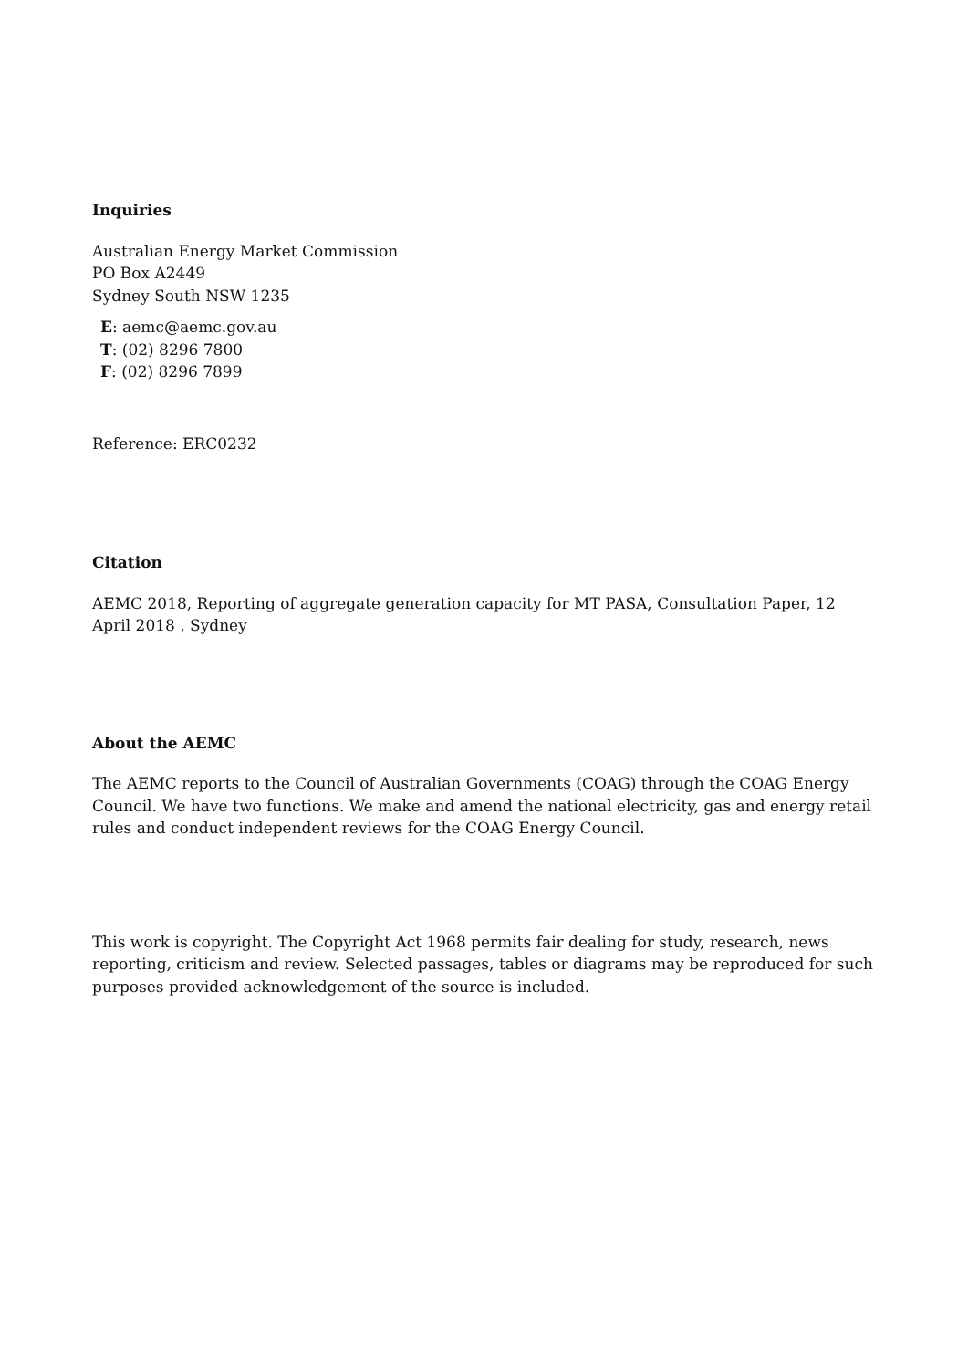Inquiries
Australian Energy Market Commission
PO Box A2449
Sydney South NSW 1235
E: aemc@aemc.gov.au
T: (02) 8296 7800
F: (02) 8296 7899
Reference: ERC0232
Citation
AEMC 2018, Reporting of aggregate generation capacity for MT PASA, Consultation Paper, 12 April 2018 , Sydney
About the AEMC
The AEMC reports to the Council of Australian Governments (COAG) through the COAG Energy Council. We have two functions. We make and amend the national electricity, gas and energy retail rules and conduct independent reviews for the COAG Energy Council.
This work is copyright. The Copyright Act 1968 permits fair dealing for study, research, news reporting, criticism and review. Selected passages, tables or diagrams may be reproduced for such purposes provided acknowledgement of the source is included.